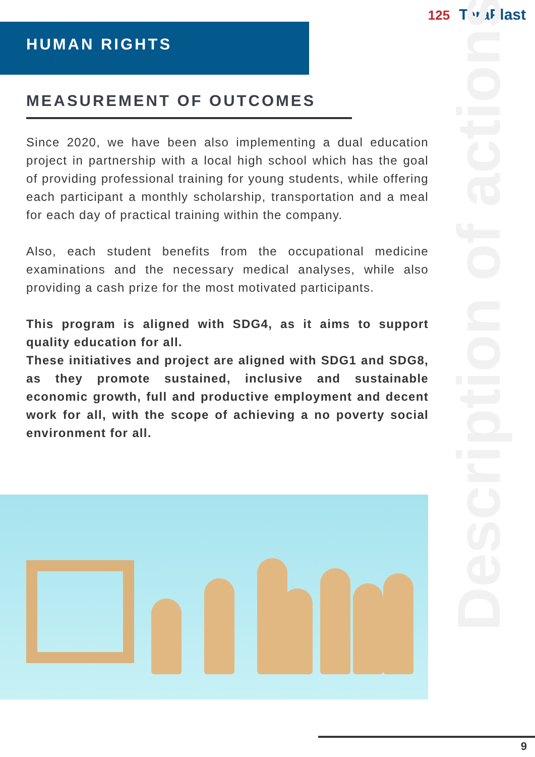125 TeraPlast
HUMAN RIGHTS
MEASUREMENT OF OUTCOMES
Since 2020, we have been also implementing a dual education project in partnership with a local high school which has the goal of providing professional training for young students, while offering each participant a monthly scholarship, transportation and a meal for each day of practical training within the company.
Also, each student benefits from the occupational medicine examinations and the necessary medical analyses, while also providing a cash prize for the most motivated participants.
This program is aligned with SDG4, as it aims to support quality education for all.
These initiatives and project are aligned with SDG1 and SDG8, as they promote sustained, inclusive and sustainable economic growth, full and productive employment and decent work for all, with the scope of achieving a no poverty social environment for all.
Description of actions
9